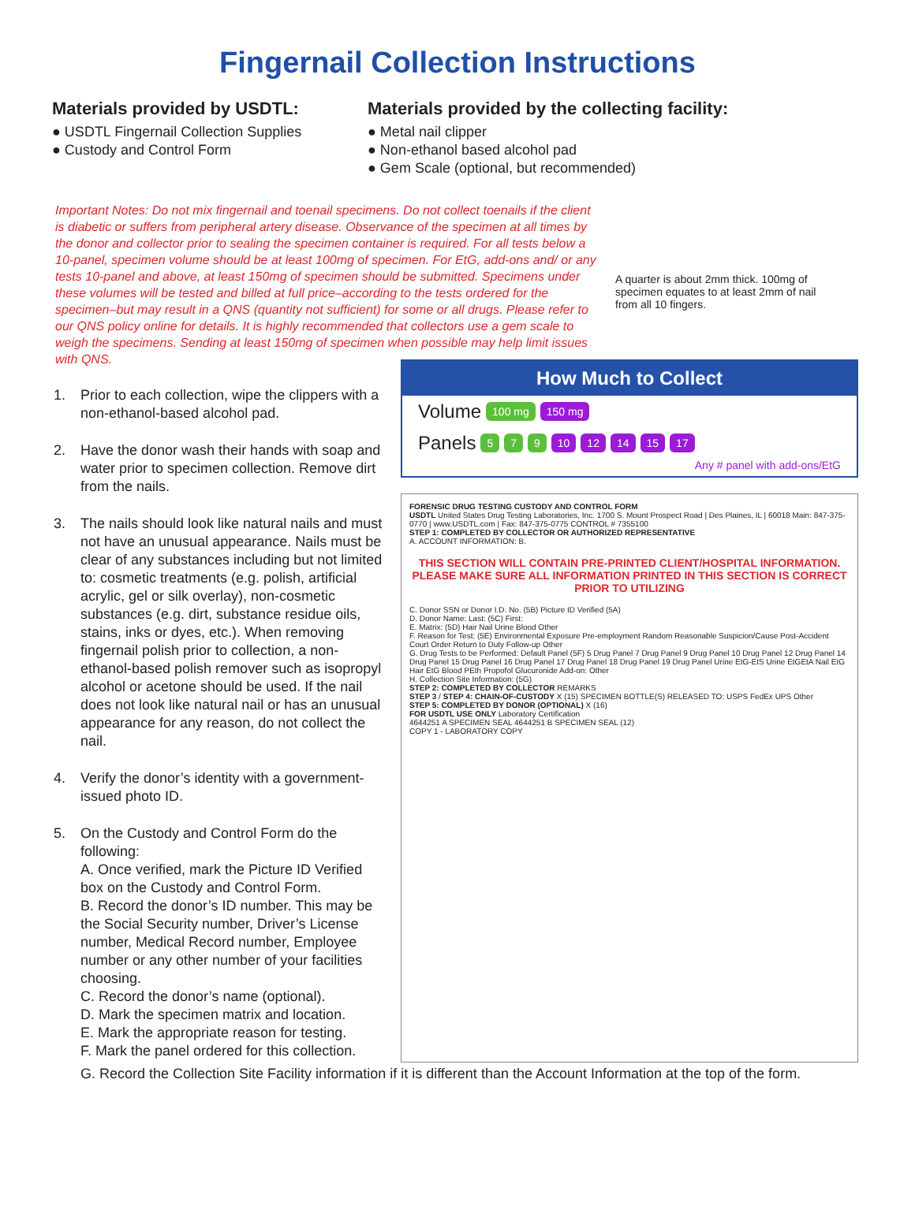Fingernail Collection Instructions
Materials provided by USDTL:
● USDTL Fingernail Collection Supplies
● Custody and Control Form
Materials provided by the collecting facility:
● Metal nail clipper
● Non-ethanol based alcohol pad
● Gem Scale (optional, but recommended)
Important Notes: Do not mix fingernail and toenail specimens. Do not collect toenails if the client is diabetic or suffers from peripheral artery disease. Observance of the specimen at all times by the donor and collector prior to sealing the specimen container is required. For all tests below a 10-panel, specimen volume should be at least 100mg of specimen. For EtG, add-ons and/ or any tests 10-panel and above, at least 150mg of specimen should be submitted. Specimens under these volumes will be tested and billed at full price–according to the tests ordered for the specimen–but may result in a QNS (quantity not sufficient) for some or all drugs. Please refer to our QNS policy online for details. It is highly recommended that collectors use a gem scale to weigh the specimens. Sending at least 150mg of specimen when possible may help limit issues with QNS.
A quarter is about 2mm thick. 100mg of specimen equates to at least 2mm of nail from all 10 fingers.
1. Prior to each collection, wipe the clippers with a non-ethanol-based alcohol pad.
2. Have the donor wash their hands with soap and water prior to specimen collection. Remove dirt from the nails.
3. The nails should look like natural nails and must not have an unusual appearance. Nails must be clear of any substances including but not limited to: cosmetic treatments (e.g. polish, artificial acrylic, gel or silk overlay), non-cosmetic substances (e.g. dirt, substance residue oils, stains, inks or dyes, etc.). When removing fingernail polish prior to collection, a non-ethanol-based polish remover such as isopropyl alcohol or acetone should be used. If the nail does not look like natural nail or has an unusual appearance for any reason, do not collect the nail.
4. Verify the donor’s identity with a government-issued photo ID.
5. On the Custody and Control Form do the following:
A. Once verified, mark the Picture ID Verified box on the Custody and Control Form.
B. Record the donor’s ID number. This may be the Social Security number, Driver’s License number, Medical Record number, Employee number or any other number of your facilities choosing.
C. Record the donor’s name (optional).
D. Mark the specimen matrix and location.
E. Mark the appropriate reason for testing.
F. Mark the panel ordered for this collection.
How Much to Collect
Volume 100 mg 150 mg
Panels 5 7 9 10 12 14 15 17
Any # panel with add-ons/EtG
FORENSIC DRUG TESTING CUSTODY AND CONTROL FORM
USDTL United States Drug Testing Laboratories, Inc. 1700 S. Mount Prospect Road | Des Plaines, IL | 60018 Main: 847-375-0770 | www.USDTL.com | Fax: 847-375-0775 CONTROL # 7355100
STEP 1: COMPLETED BY COLLECTOR OR AUTHORIZED REPRESENTATIVE
A. ACCOUNT INFORMATION: B.
THIS SECTION WILL CONTAIN PRE-PRINTED CLIENT/HOSPITAL INFORMATION. PLEASE MAKE SURE ALL INFORMATION PRINTED IN THIS SECTION IS CORRECT PRIOR TO UTILIZING
C. Donor SSN or Donor I.D. No. (5B) Picture ID Verified (5A)
D. Donor Name: Last: (5C) First:
E. Matrix: (5D) Hair Nail Urine Blood Other
F. Reason for Test: (5E) Environmental Exposure Pre-employment Random Reasonable Suspicion/Cause Post-Accident Court Order Return to Duty Follow-up Other
G. Drug Tests to be Performed: Default Panel (5F) 5 Drug Panel 7 Drug Panel 9 Drug Panel 10 Drug Panel 12 Drug Panel 14 Drug Panel 15 Drug Panel 16 Drug Panel 17 Drug Panel 18 Drug Panel 19 Drug Panel Urine EtG-EtS Urine EtGEtA Nail EtG Hair EtG Blood PEth Propofol Glucuronide Add-on: Other
H. Collection Site Information: (5G)
STEP 2: COMPLETED BY COLLECTOR REMARKS
STEP 3 / STEP 4: CHAIN-OF-CUSTODY X (15) SPECIMEN BOTTLE(S) RELEASED TO: USPS FedEx UPS Other
STEP 5: COMPLETED BY DONOR (OPTIONAL) X (16)
FOR USDTL USE ONLY Laboratory Certification
4644251 A SPECIMEN SEAL 4644251 B SPECIMEN SEAL (12)
COPY 1 - LABORATORY COPY
G. Record the Collection Site Facility information if it is different than the Account Information at the top of the form.